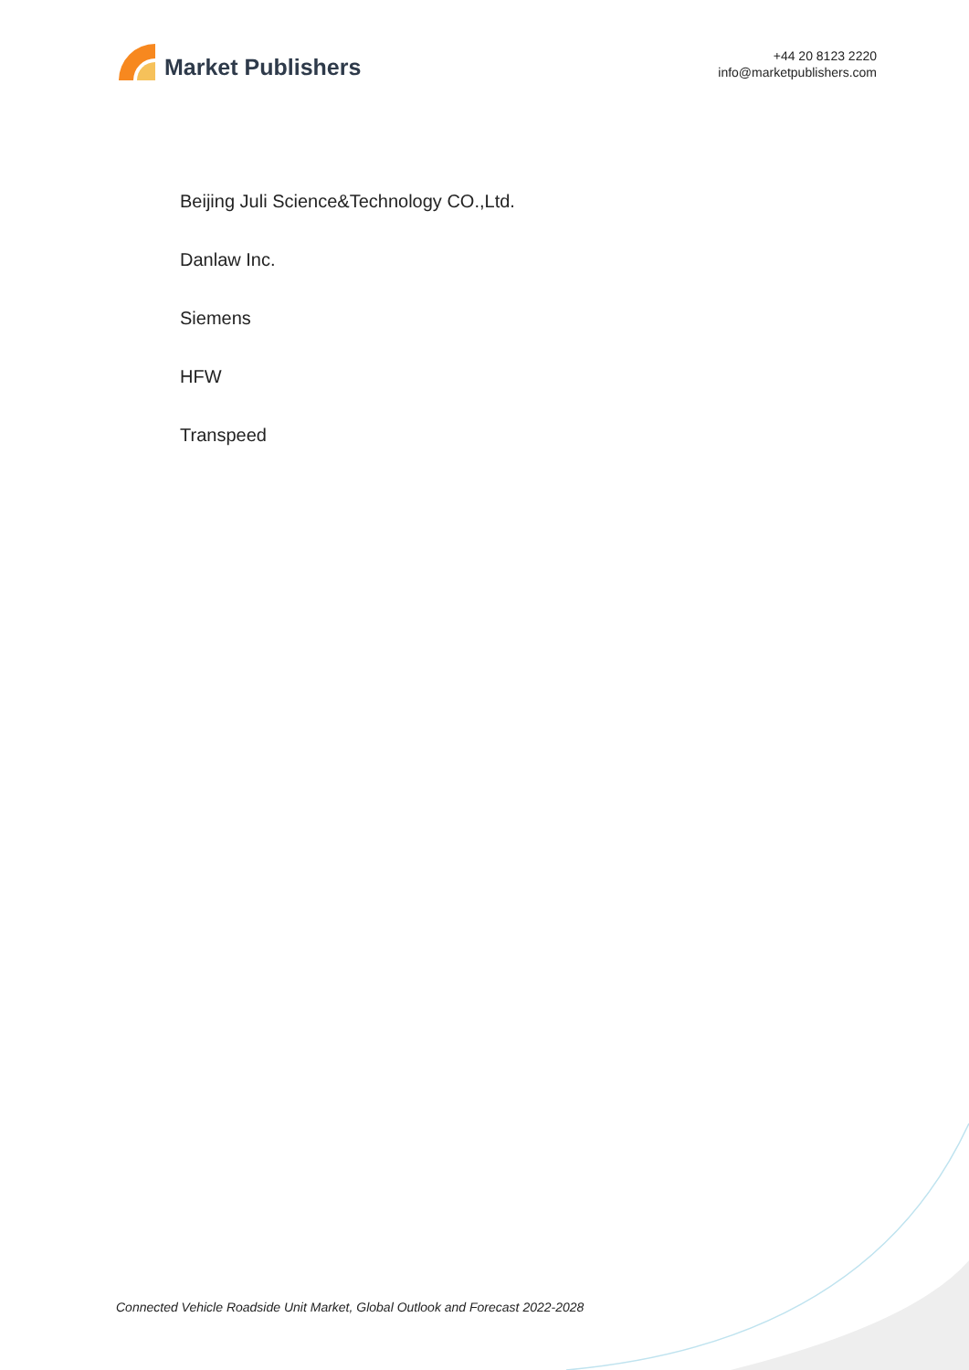Market Publishers
+44 20 8123 2220
info@marketpublishers.com
Beijing Juli Science&Technology CO.,Ltd.
Danlaw Inc.
Siemens
HFW
Transpeed
Connected Vehicle Roadside Unit Market, Global Outlook and Forecast 2022-2028